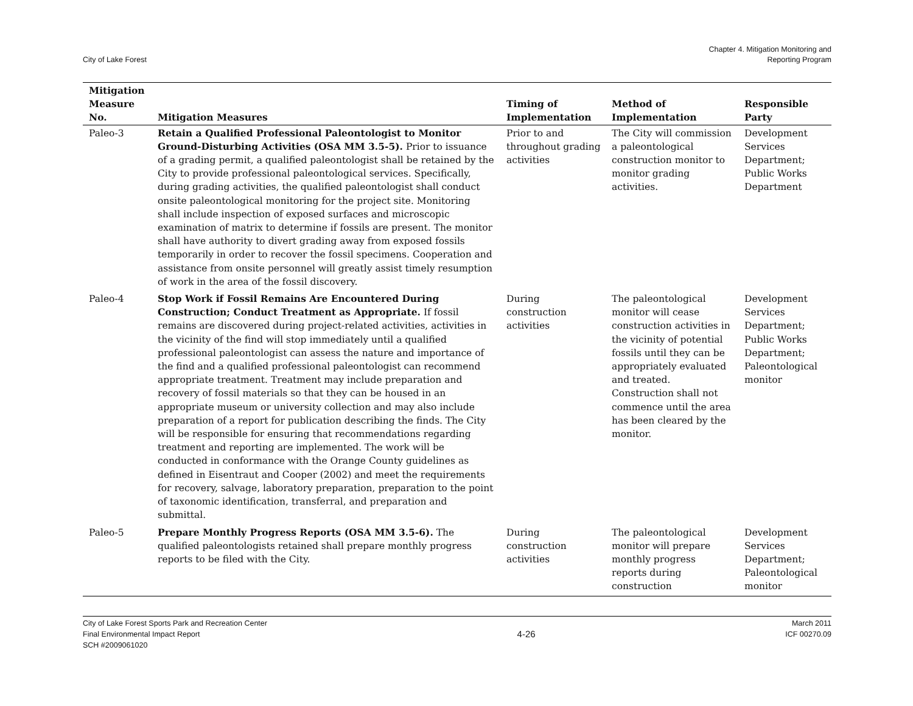City of Lake Forest
Chapter 4. Mitigation Monitoring and
Reporting Program
| Mitigation Measure No. | Mitigation Measures | Timing of Implementation | Method of Implementation | Responsible Party |
| --- | --- | --- | --- | --- |
| Paleo-3 | Retain a Qualified Professional Paleontologist to Monitor Ground-Disturbing Activities (OSA MM 3.5-5). Prior to issuance of a grading permit, a qualified paleontologist shall be retained by the City to provide professional paleontological services. Specifically, during grading activities, the qualified paleontologist shall conduct onsite paleontological monitoring for the project site. Monitoring shall include inspection of exposed surfaces and microscopic examination of matrix to determine if fossils are present. The monitor shall have authority to divert grading away from exposed fossils temporarily in order to recover the fossil specimens. Cooperation and assistance from onsite personnel will greatly assist timely resumption of work in the area of the fossil discovery. | Prior to and throughout grading activities | The City will commission a paleontological construction monitor to monitor grading activities. | Development Services Department; Public Works Department |
| Paleo-4 | Stop Work if Fossil Remains Are Encountered During Construction; Conduct Treatment as Appropriate. If fossil remains are discovered during project-related activities, activities in the vicinity of the find will stop immediately until a qualified professional paleontologist can assess the nature and importance of the find and a qualified professional paleontologist can recommend appropriate treatment. Treatment may include preparation and recovery of fossil materials so that they can be housed in an appropriate museum or university collection and may also include preparation of a report for publication describing the finds. The City will be responsible for ensuring that recommendations regarding treatment and reporting are implemented. The work will be conducted in conformance with the Orange County guidelines as defined in Eisentraut and Cooper (2002) and meet the requirements for recovery, salvage, laboratory preparation, preparation to the point of taxonomic identification, transferral, and preparation and submittal. | During construction activities | The paleontological monitor will cease construction activities in the vicinity of potential fossils until they can be appropriately evaluated and treated. Construction shall not commence until the area has been cleared by the monitor. | Development Services Department; Public Works Department; Paleontological monitor |
| Paleo-5 | Prepare Monthly Progress Reports (OSA MM 3.5-6). The qualified paleontologists retained shall prepare monthly progress reports to be filed with the City. | During construction activities | The paleontological monitor will prepare monthly progress reports during construction | Development Services Department; Paleontological monitor |
City of Lake Forest Sports Park and Recreation Center
Final Environmental Impact Report
SCH #2009061020
4-26
March 2011
ICF 00270.09